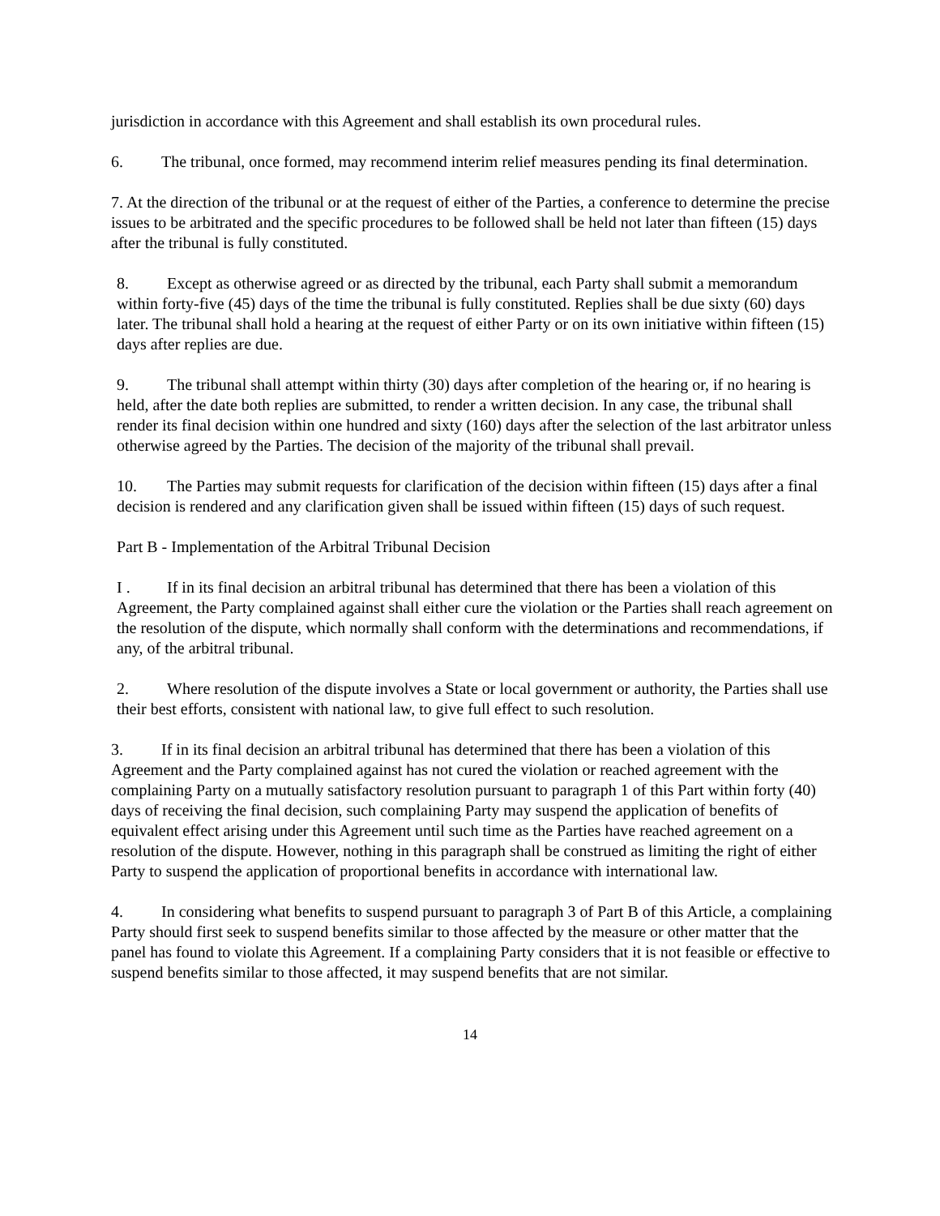jurisdiction in accordance with this Agreement and shall establish its own procedural rules.
6. The tribunal, once formed, may recommend interim relief measures pending its final determination.
7. At the direction of the tribunal or at the request of either of the Parties, a conference to determine the precise issues to be arbitrated and the specific procedures to be followed shall be held not later than fifteen (15) days after the tribunal is fully constituted.
8. Except as otherwise agreed or as directed by the tribunal, each Party shall submit a memorandum within forty-five (45) days of the time the tribunal is fully constituted. Replies shall be due sixty (60) days later. The tribunal shall hold a hearing at the request of either Party or on its own initiative within fifteen (15) days after replies are due.
9. The tribunal shall attempt within thirty (30) days after completion of the hearing or, if no hearing is held, after the date both replies are submitted, to render a written decision. In any case, the tribunal shall render its final decision within one hundred and sixty (160) days after the selection of the last arbitrator unless otherwise agreed by the Parties. The decision of the majority of the tribunal shall prevail.
10. The Parties may submit requests for clarification of the decision within fifteen (15) days after a final decision is rendered and any clarification given shall be issued within fifteen (15) days of such request.
Part B - Implementation of the Arbitral Tribunal Decision
I . If in its final decision an arbitral tribunal has determined that there has been a violation of this Agreement, the Party complained against shall either cure the violation or the Parties shall reach agreement on the resolution of the dispute, which normally shall conform with the determinations and recommendations, if any, of the arbitral tribunal.
2. Where resolution of the dispute involves a State or local government or authority, the Parties shall use their best efforts, consistent with national law, to give full effect to such resolution.
3. If in its final decision an arbitral tribunal has determined that there has been a violation of this Agreement and the Party complained against has not cured the violation or reached agreement with the complaining Party on a mutually satisfactory resolution pursuant to paragraph 1 of this Part within forty (40) days of receiving the final decision, such complaining Party may suspend the application of benefits of equivalent effect arising under this Agreement until such time as the Parties have reached agreement on a resolution of the dispute. However, nothing in this paragraph shall be construed as limiting the right of either Party to suspend the application of proportional benefits in accordance with international law.
4. In considering what benefits to suspend pursuant to paragraph 3 of Part B of this Article, a complaining Party should first seek to suspend benefits similar to those affected by the measure or other matter that the panel has found to violate this Agreement. If a complaining Party considers that it is not feasible or effective to suspend benefits similar to those affected, it may suspend benefits that are not similar.
14